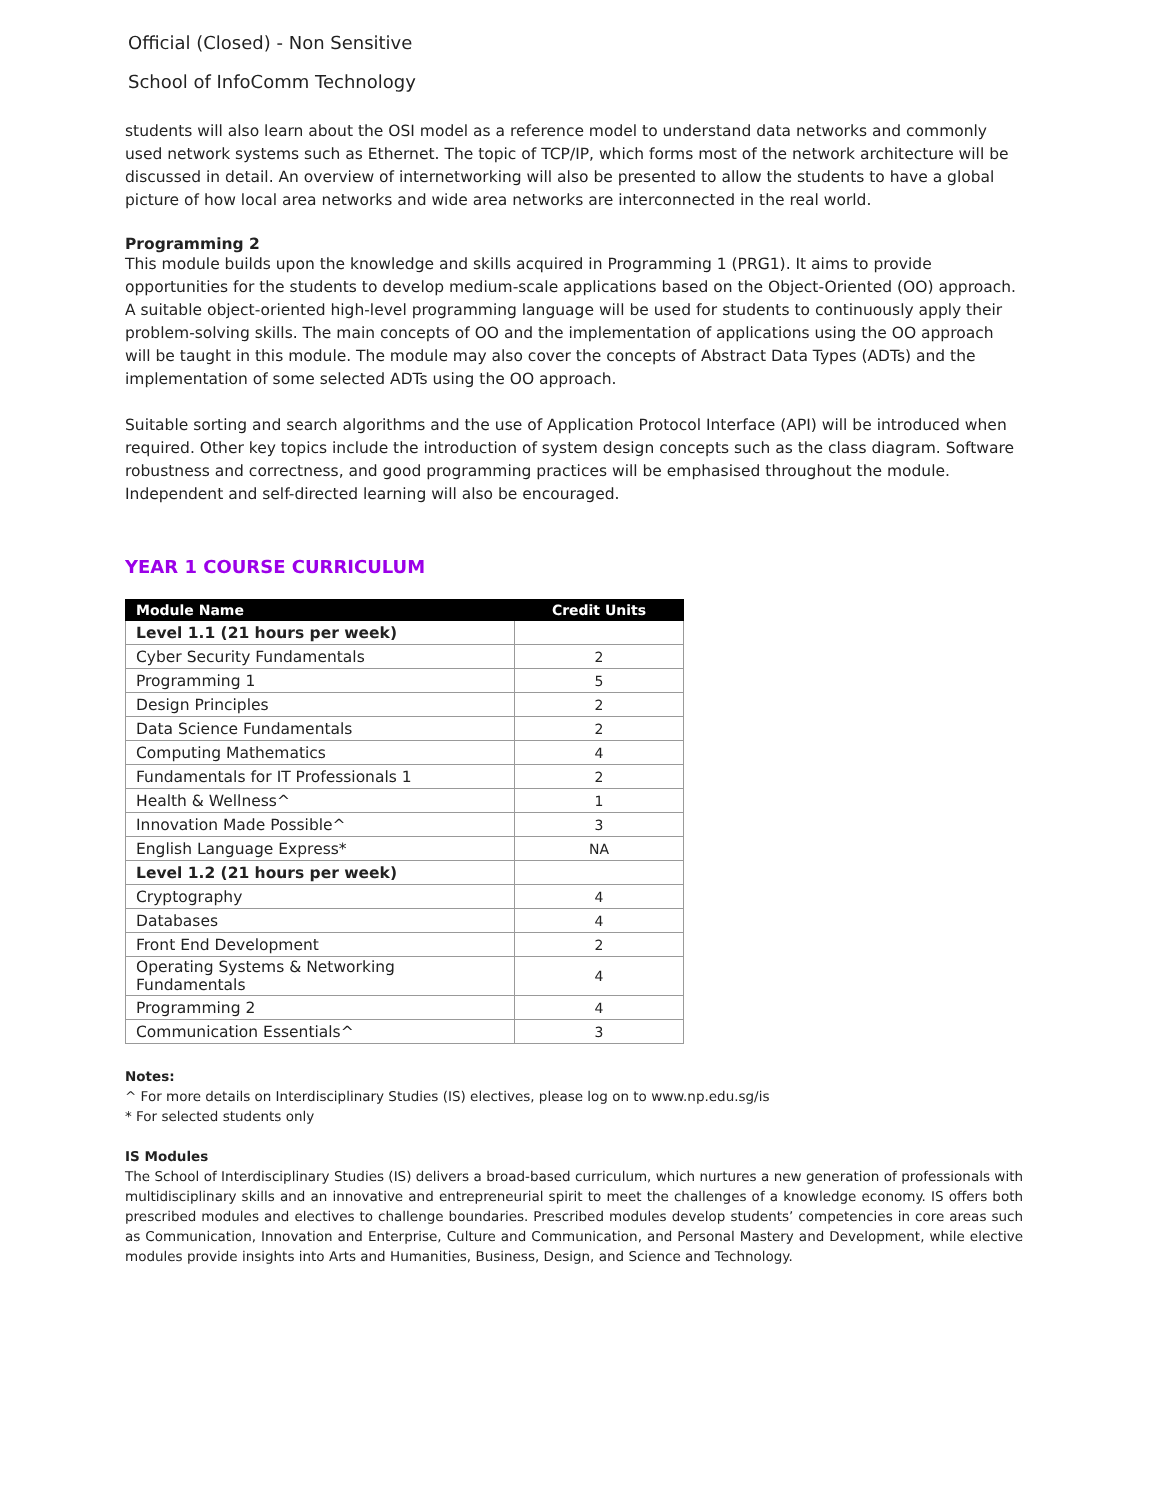Official (Closed) - Non Sensitive
School of InfoComm Technology
students will also learn about the OSI model as a reference model to understand data networks and commonly used network systems such as Ethernet. The topic of TCP/IP, which forms most of the network architecture will be discussed in detail. An overview of internetworking will also be presented to allow the students to have a global picture of how local area networks and wide area networks are interconnected in the real world.
Programming 2
This module builds upon the knowledge and skills acquired in Programming 1 (PRG1). It aims to provide opportunities for the students to develop medium-scale applications based on the Object-Oriented (OO) approach. A suitable object-oriented high-level programming language will be used for students to continuously apply their problem-solving skills. The main concepts of OO and the implementation of applications using the OO approach will be taught in this module. The module may also cover the concepts of Abstract Data Types (ADTs) and the implementation of some selected ADTs using the OO approach.
Suitable sorting and search algorithms and the use of Application Protocol Interface (API) will be introduced when required. Other key topics include the introduction of system design concepts such as the class diagram. Software robustness and correctness, and good programming practices will be emphasised throughout the module. Independent and self-directed learning will also be encouraged.
YEAR 1 COURSE CURRICULUM
| Module Name | Credit Units |
| --- | --- |
| Level 1.1 (21 hours per week) | |
| Cyber Security Fundamentals | 2 |
| Programming 1 | 5 |
| Design Principles | 2 |
| Data Science Fundamentals | 2 |
| Computing Mathematics | 4 |
| Fundamentals for IT Professionals 1 | 2 |
| Health & Wellness^ | 1 |
| Innovation Made Possible^ | 3 |
| English Language Express* | NA |
| Level 1.2 (21 hours per week) | |
| Cryptography | 4 |
| Databases | 4 |
| Front End Development | 2 |
| Operating Systems & Networking Fundamentals | 4 |
| Programming 2 | 4 |
| Communication Essentials^ | 3 |
Notes:
^ For more details on Interdisciplinary Studies (IS) electives, please log on to www.np.edu.sg/is
* For selected students only
IS Modules
The School of Interdisciplinary Studies (IS) delivers a broad-based curriculum, which nurtures a new generation of professionals with multidisciplinary skills and an innovative and entrepreneurial spirit to meet the challenges of a knowledge economy. IS offers both prescribed modules and electives to challenge boundaries. Prescribed modules develop students’ competencies in core areas such as Communication, Innovation and Enterprise, Culture and Communication, and Personal Mastery and Development, while elective modules provide insights into Arts and Humanities, Business, Design, and Science and Technology.